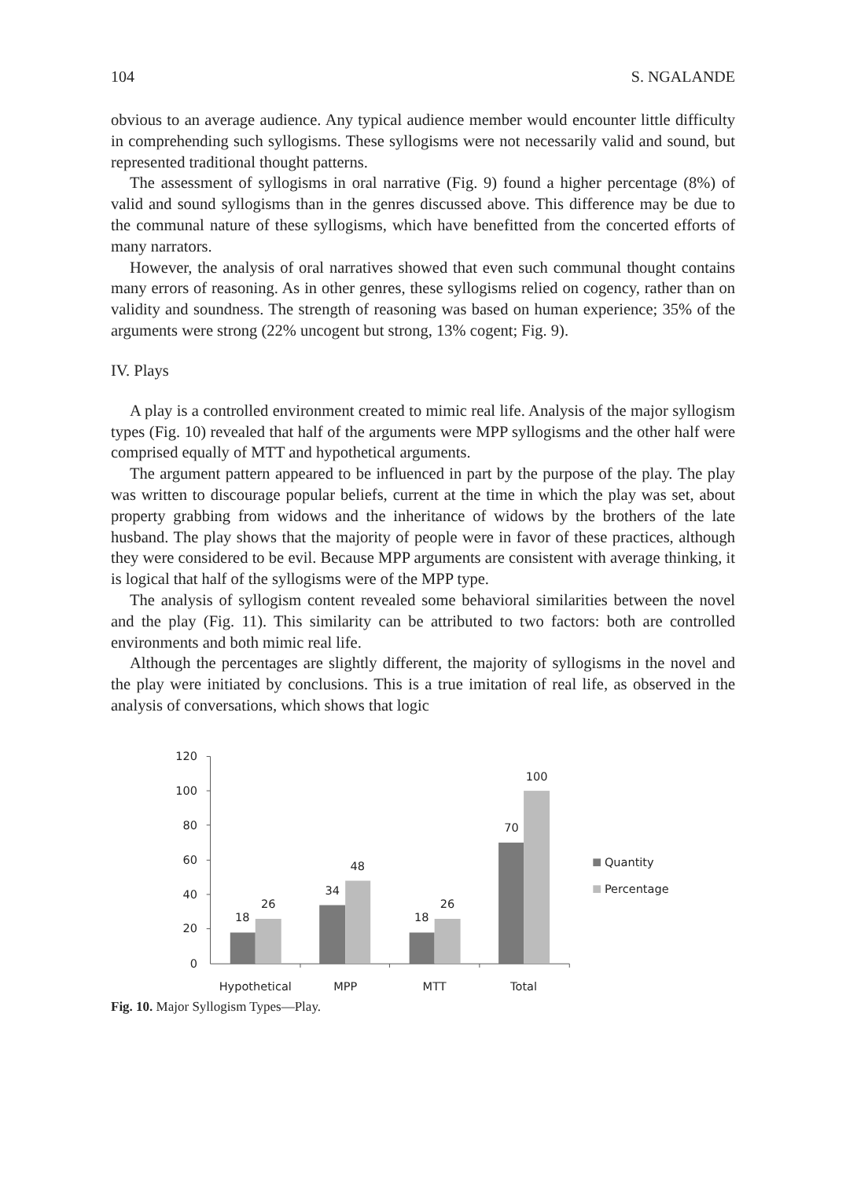104 S. NGALANDE
obvious to an average audience. Any typical audience member would encounter little difficulty in comprehending such syllogisms. These syllogisms were not necessarily valid and sound, but represented traditional thought patterns.
The assessment of syllogisms in oral narrative (Fig. 9) found a higher percentage (8%) of valid and sound syllogisms than in the genres discussed above. This difference may be due to the communal nature of these syllogisms, which have benefitted from the concerted efforts of many narrators.
However, the analysis of oral narratives showed that even such communal thought contains many errors of reasoning. As in other genres, these syllogisms relied on cogency, rather than on validity and soundness. The strength of reasoning was based on human experience; 35% of the arguments were strong (22% uncogent but strong, 13% cogent; Fig. 9).
IV. Plays
A play is a controlled environment created to mimic real life. Analysis of the major syllogism types (Fig. 10) revealed that half of the arguments were MPP syllogisms and the other half were comprised equally of MTT and hypothetical arguments.
The argument pattern appeared to be influenced in part by the purpose of the play. The play was written to discourage popular beliefs, current at the time in which the play was set, about property grabbing from widows and the inheritance of widows by the brothers of the late husband. The play shows that the majority of people were in favor of these practices, although they were considered to be evil. Because MPP arguments are consistent with average thinking, it is logical that half of the syllogisms were of the MPP type.
The analysis of syllogism content revealed some behavioral similarities between the novel and the play (Fig. 11). This similarity can be attributed to two factors: both are controlled environments and both mimic real life.
Although the percentages are slightly different, the majority of syllogisms in the novel and the play were initiated by conclusions. This is a true imitation of real life, as observed in the analysis of conversations, which shows that logic
120
100
80
60
40
20
0
18
26
34
48
18
26
70
100
Hypothetical
MPP
MTT
Total
Quantity
Percentage
Fig. 10. Major Syllogism Types—Play.